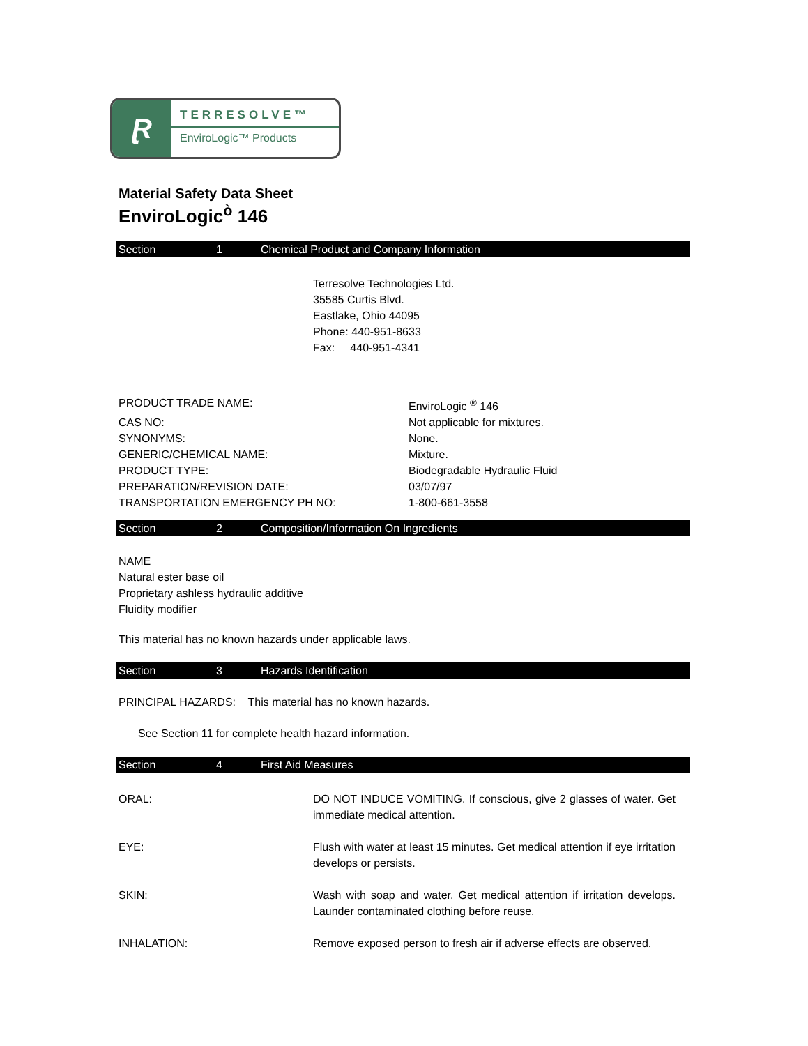Ɽ
TERRESOLVE™
EnviroLogic™ Products
Material Safety Data Sheet
EnviroLogic<sup>ò</sup> 146
Section 1 Chemical Product and Company Information
Terresolve Technologies Ltd.
35585 Curtis Blvd.
Eastlake, Ohio 44095
Phone: 440-951-8633
Fax: 440-951-4341
PRODUCT TRADE NAME: EnviroLogic <sup>®</sup> 146
CAS NO: Not applicable for mixtures.
SYNONYMS: None.
GENERIC/CHEMICAL NAME: Mixture.
PRODUCT TYPE: Biodegradable Hydraulic Fluid
PREPARATION/REVISION DATE: 03/07/97
TRANSPORTATION EMERGENCY PH NO: 1-800-661-3558
Section 2 Composition/Information On Ingredients
NAME
Natural ester base oil
Proprietary ashless hydraulic additive
Fluidity modifier
This material has no known hazards under applicable laws.
Section 3 Hazards Identification
PRINCIPAL HAZARDS: This material has no known hazards.
See Section 11 for complete health hazard information.
Section 4 First Aid Measures
ORAL: DO NOT INDUCE VOMITING. If conscious, give 2 glasses of water. Get immediate medical attention.
EYE: Flush with water at least 15 minutes. Get medical attention if eye irritation develops or persists.
SKIN: Wash with soap and water. Get medical attention if irritation develops. Launder contaminated clothing before reuse.
INHALATION: Remove exposed person to fresh air if adverse effects are observed.